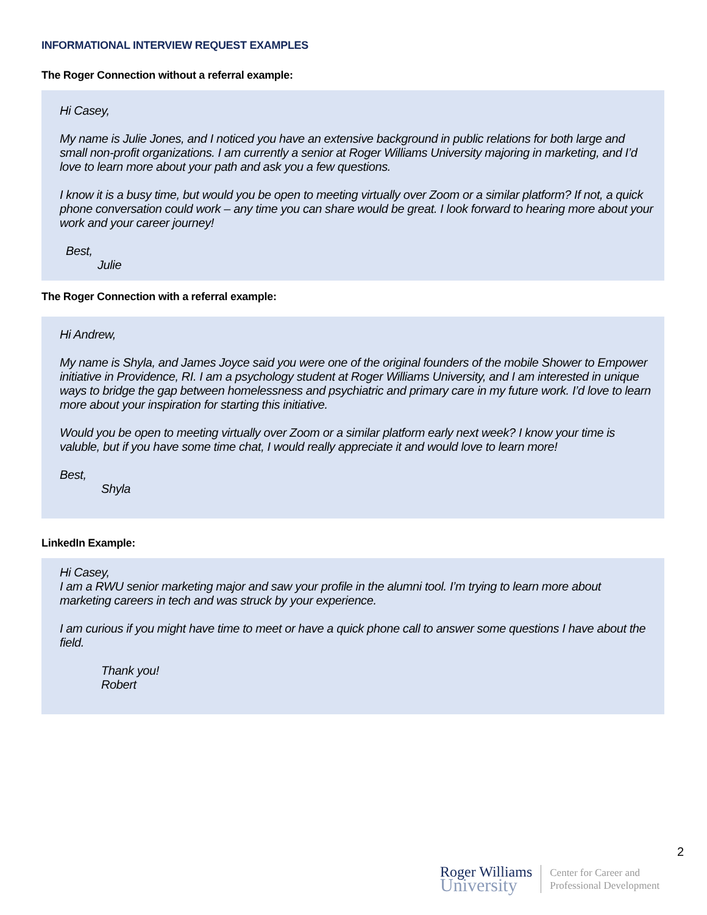INFORMATIONAL INTERVIEW REQUEST EXAMPLES
The Roger Connection without a referral example:
Hi Casey,
My name is Julie Jones, and I noticed you have an extensive background in public relations for both large and small non-profit organizations. I am currently a senior at Roger Williams University majoring in marketing, and I’d love to learn more about your path and ask you a few questions.
I know it is a busy time, but would you be open to meeting virtually over Zoom or a similar platform? If not, a quick phone conversation could work – any time you can share would be great. I look forward to hearing more about your work and your career journey!
Best,
Julie
The Roger Connection with a referral example:
Hi Andrew,
My name is Shyla, and James Joyce said you were one of the original founders of the mobile Shower to Empower initiative in Providence, RI. I am a psychology student at Roger Williams University, and I am interested in unique ways to bridge the gap between homelessness and psychiatric and primary care in my future work. I’d love to learn more about your inspiration for starting this initiative.
Would you be open to meeting virtually over Zoom or a similar platform early next week? I know your time is valuble, but if you have some time chat, I would really appreciate it and would love to learn more!
Best,
Shyla
LinkedIn Example:
Hi Casey,
I am a RWU senior marketing major and saw your profile in the alumni tool. I’m trying to learn more about marketing careers in tech and was struck by your experience.
I am curious if you might have time to meet or have a quick phone call to answer some questions I have about the field.
Thank you!
Robert
2
Roger Williams
University
Center for Career and
Professional Development